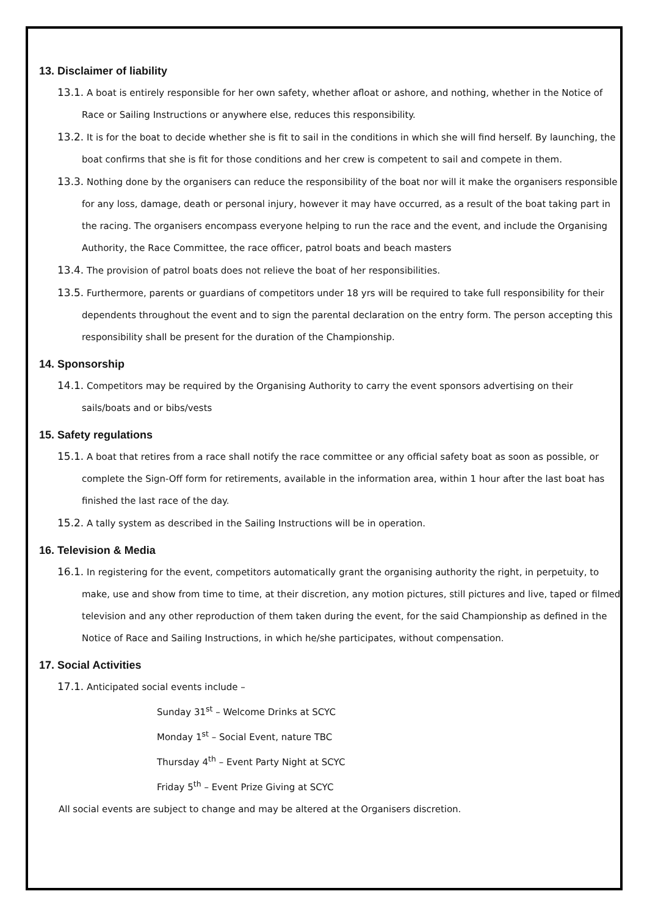13. Disclaimer of liability
13.1. A boat is entirely responsible for her own safety, whether afloat or ashore, and nothing, whether in the Notice of Race or Sailing Instructions or anywhere else, reduces this responsibility.
13.2. It is for the boat to decide whether she is fit to sail in the conditions in which she will find herself. By launching, the boat confirms that she is fit for those conditions and her crew is competent to sail and compete in them.
13.3. Nothing done by the organisers can reduce the responsibility of the boat nor will it make the organisers responsible for any loss, damage, death or personal injury, however it may have occurred, as a result of the boat taking part in the racing. The organisers encompass everyone helping to run the race and the event, and include the Organising Authority, the Race Committee, the race officer, patrol boats and beach masters
13.4. The provision of patrol boats does not relieve the boat of her responsibilities.
13.5. Furthermore, parents or guardians of competitors under 18 yrs will be required to take full responsibility for their dependents throughout the event and to sign the parental declaration on the entry form. The person accepting this responsibility shall be present for the duration of the Championship.
14. Sponsorship
14.1. Competitors may be required by the Organising Authority to carry the event sponsors advertising on their sails/boats and or bibs/vests
15. Safety regulations
15.1. A boat that retires from a race shall notify the race committee or any official safety boat as soon as possible, or complete the Sign-Off form for retirements, available in the information area, within 1 hour after the last boat has finished the last race of the day.
15.2. A tally system as described in the Sailing Instructions will be in operation.
16. Television & Media
16.1. In registering for the event, competitors automatically grant the organising authority the right, in perpetuity, to make, use and show from time to time, at their discretion, any motion pictures, still pictures and live, taped or filmed television and any other reproduction of them taken during the event, for the said Championship as defined in the Notice of Race and Sailing Instructions, in which he/she participates, without compensation.
17. Social Activities
17.1. Anticipated social events include –
Sunday 31<sup>st</sup> – Welcome Drinks at SCYC
Monday 1<sup>st</sup> – Social Event, nature TBC
Thursday 4<sup>th</sup> – Event Party Night at SCYC
Friday 5<sup>th</sup> – Event Prize Giving at SCYC
All social events are subject to change and may be altered at the Organisers discretion.